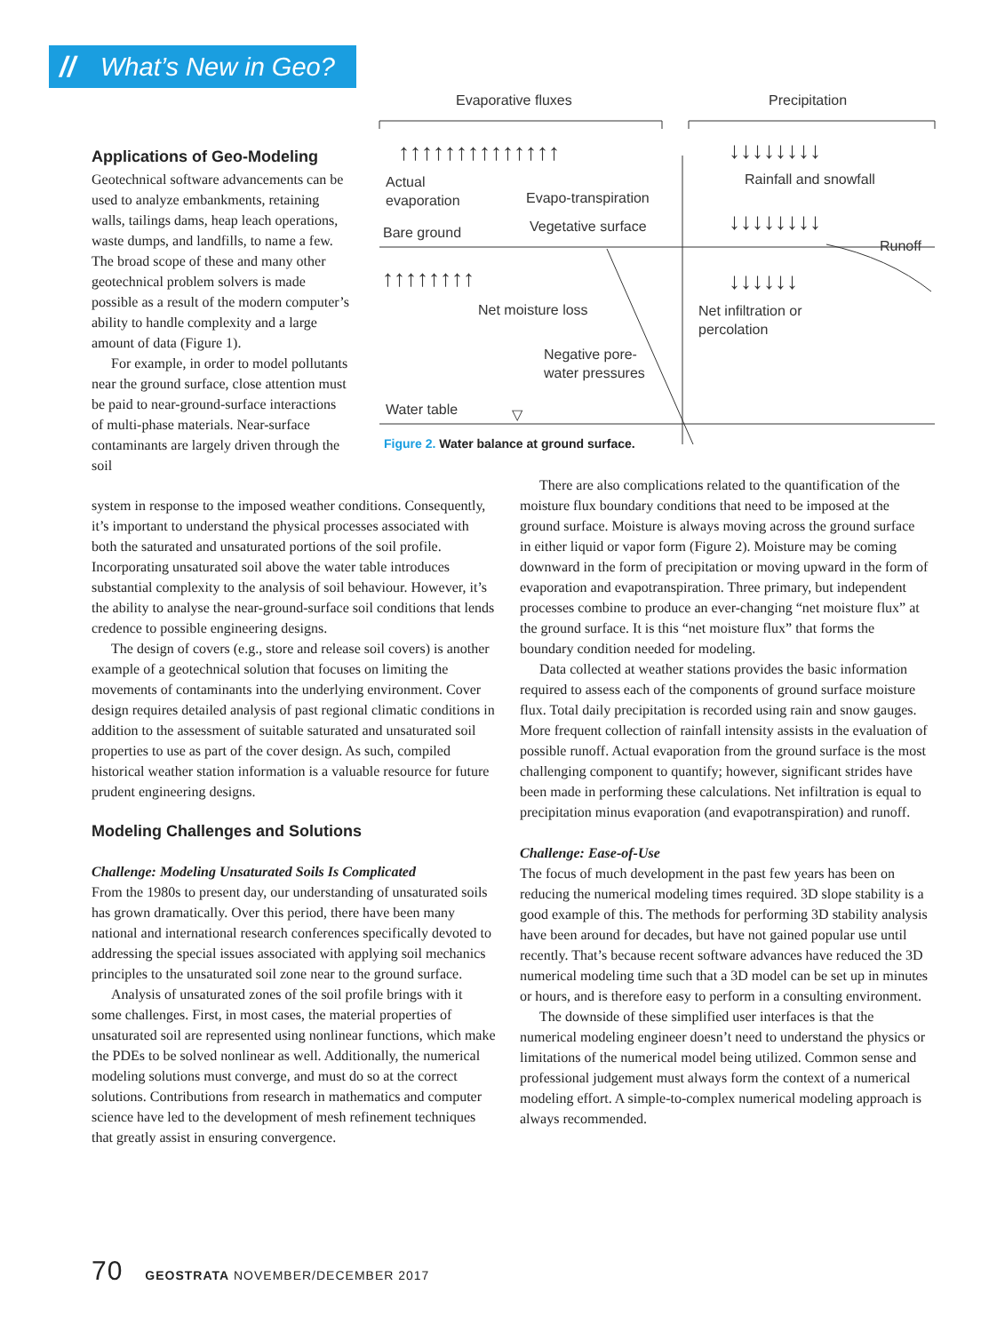// What’s New in Geo?
Evaporative fluxes
Precipitation
↑↑↑↑↑↑↑↑↑↑↑↑↑↑
↓↓↓↓↓↓↓↓
Actual
evaporation
Evapo-transpiration
Rainfall and snowfall
Bare ground
Vegetative surface
↓↓↓↓↓↓↓↓
Runoff
↑↑↑↑↑↑↑↑
↓↓↓↓↓↓
Net moisture loss
Net infiltration or
percolation
Negative pore-
water pressures
Water table
▽
Figure 2. Water balance at ground surface.
Applications of Geo-Modeling
Geotechnical software advancements can be used to analyze embankments, retaining walls, tailings dams, heap leach operations, waste dumps, and landfills, to name a few. The broad scope of these and many other geotechnical problem solvers is made possible as a result of the modern computer’s ability to handle complexity and a large amount of data (Figure 1).
For example, in order to model pollutants near the ground surface, close attention must be paid to near-ground-surface interactions of multi-phase materials. Near-surface contaminants are largely driven through the soil
system in response to the imposed weather conditions. Consequently, it’s important to understand the physical processes associated with both the saturated and unsaturated portions of the soil profile. Incorporating unsaturated soil above the water table introduces substantial complexity to the analysis of soil behaviour. However, it’s the ability to analyse the near-ground-surface soil conditions that lends credence to possible engineering designs.
The design of covers (e.g., store and release soil covers) is another example of a geotechnical solution that focuses on limiting the movements of contaminants into the underlying environment. Cover design requires detailed analysis of past regional climatic conditions in addition to the assessment of suitable saturated and unsaturated soil properties to use as part of the cover design. As such, compiled historical weather station information is a valuable resource for future prudent engineering designs.
Modeling Challenges and Solutions
Challenge: Modeling Unsaturated Soils Is Complicated
From the 1980s to present day, our understanding of unsaturated soils has grown dramatically. Over this period, there have been many national and international research conferences specifically devoted to addressing the special issues associated with applying soil mechanics principles to the unsaturated soil zone near to the ground surface.
Analysis of unsaturated zones of the soil profile brings with it some challenges. First, in most cases, the material properties of unsaturated soil are represented using nonlinear functions, which make the PDEs to be solved nonlinear as well. Additionally, the numerical modeling solutions must converge, and must do so at the correct solutions. Contributions from research in mathematics and computer science have led to the development of mesh refinement techniques that greatly assist in ensuring convergence.
There are also complications related to the quantification of the moisture flux boundary conditions that need to be imposed at the ground surface. Moisture is always moving across the ground surface in either liquid or vapor form (Figure 2). Moisture may be coming downward in the form of precipitation or moving upward in the form of evaporation and evapotranspiration. Three primary, but independent processes combine to produce an ever-changing “net moisture flux” at the ground surface. It is this “net moisture flux” that forms the boundary condition needed for modeling.
Data collected at weather stations provides the basic information required to assess each of the components of ground surface moisture flux. Total daily precipitation is recorded using rain and snow gauges. More frequent collection of rainfall intensity assists in the evaluation of possible runoff. Actual evaporation from the ground surface is the most challenging component to quantify; however, significant strides have been made in performing these calculations. Net infiltration is equal to precipitation minus evaporation (and evapotranspiration) and runoff.
Challenge: Ease-of-Use
The focus of much development in the past few years has been on reducing the numerical modeling times required. 3D slope stability is a good example of this. The methods for performing 3D stability analysis have been around for decades, but have not gained popular use until recently. That’s because recent software advances have reduced the 3D numerical modeling time such that a 3D model can be set up in minutes or hours, and is therefore easy to perform in a consulting environment.
The downside of these simplified user interfaces is that the numerical modeling engineer doesn’t need to understand the physics or limitations of the numerical model being utilized. Common sense and professional judgement must always form the context of a numerical modeling effort. A simple-to-complex numerical modeling approach is always recommended.
70 GEOSTRATA NOVEMBER/DECEMBER 2017